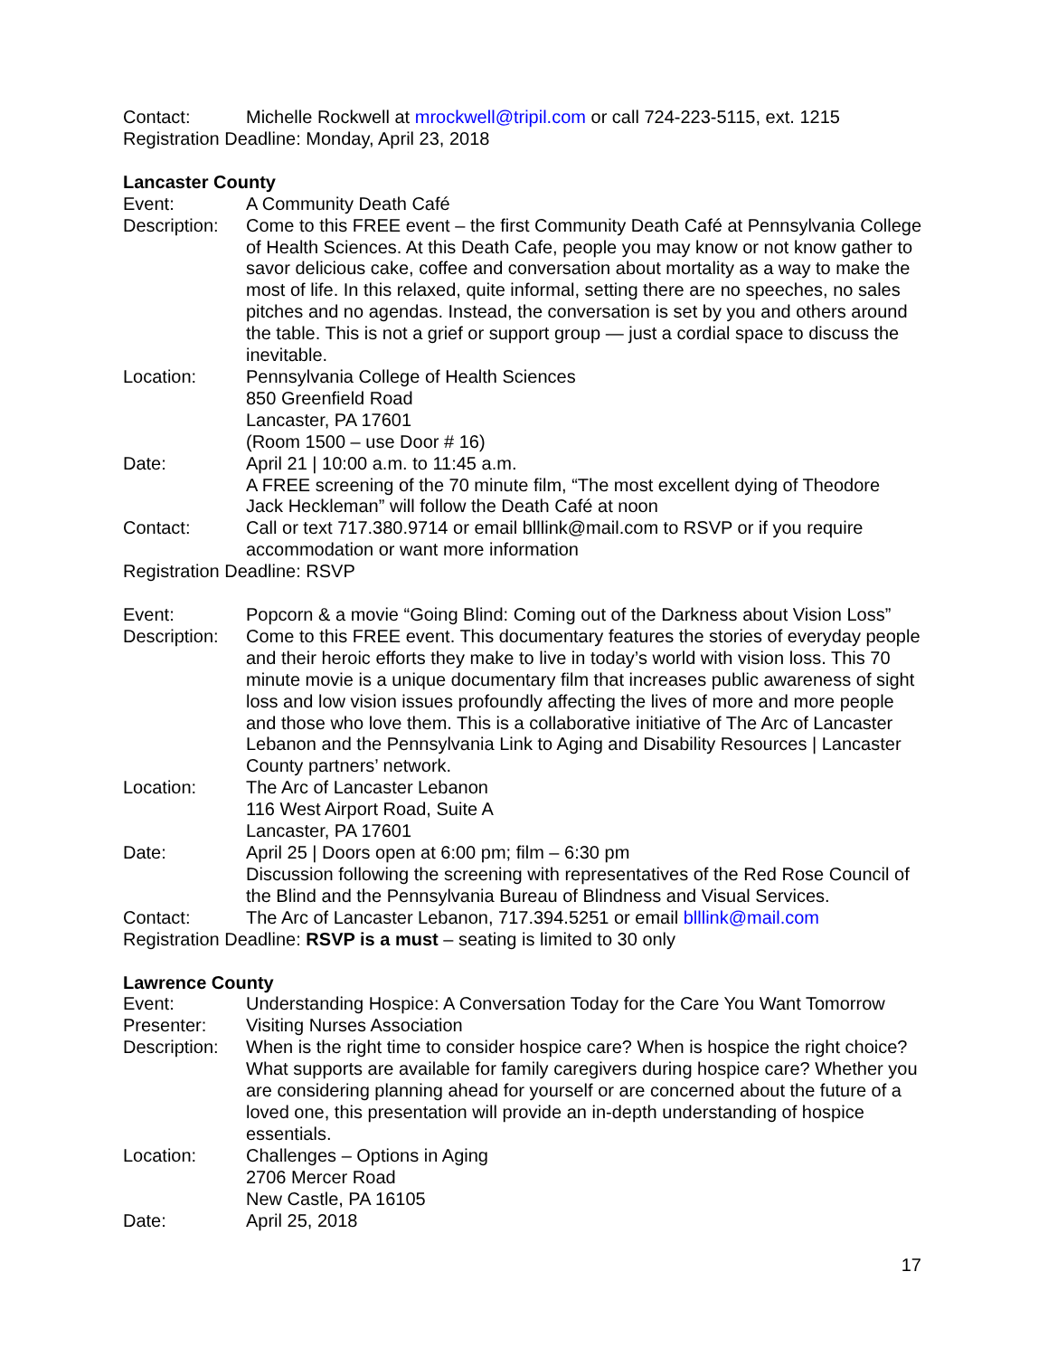Contact: Michelle Rockwell at mrockwell@tripil.com or call 724-223-5115, ext. 1215
Registration Deadline: Monday, April 23, 2018
Lancaster County
Event: A Community Death Café
Description:
Come to this FREE event – the first Community Death Café at Pennsylvania College of Health Sciences. At this Death Cafe, people you may know or not know gather to savor delicious cake, coffee and conversation about mortality as a way to make the most of life. In this relaxed, quite informal, setting there are no speeches, no sales pitches and no agendas. Instead, the conversation is set by you and others around the table. This is not a grief or support group — just a cordial space to discuss the inevitable.
Location: Pennsylvania College of Health Sciences
850 Greenfield Road
Lancaster, PA 17601
(Room 1500 – use Door # 16)
Date: April 21 | 10:00 a.m. to 11:45 a.m.
A FREE screening of the 70 minute film, “The most excellent dying of Theodore Jack Heckleman” will follow the Death Café at noon
Contact: Call or text 717.380.9714 or email blllink@mail.com to RSVP or if you require accommodation or want more information
Registration Deadline: RSVP
Event: Popcorn & a movie “Going Blind: Coming out of the Darkness about Vision Loss”
Description:
Come to this FREE event. This documentary features the stories of everyday people and their heroic efforts they make to live in today’s world with vision loss. This 70 minute movie is a unique documentary film that increases public awareness of sight loss and low vision issues profoundly affecting the lives of more and more people and those who love them. This is a collaborative initiative of The Arc of Lancaster Lebanon and the Pennsylvania Link to Aging and Disability Resources | Lancaster County partners’ network.
Location: The Arc of Lancaster Lebanon
116 West Airport Road, Suite A
Lancaster, PA 17601
Date: April 25 | Doors open at 6:00 pm; film – 6:30 pm
Discussion following the screening with representatives of the Red Rose Council of the Blind and the Pennsylvania Bureau of Blindness and Visual Services.
Contact: The Arc of Lancaster Lebanon, 717.394.5251 or email blllink@mail.com
Registration Deadline: RSVP is a must – seating is limited to 30 only
Lawrence County
Event: Understanding Hospice: A Conversation Today for the Care You Want Tomorrow
Presenter: Visiting Nurses Association
Description:
When is the right time to consider hospice care? When is hospice the right choice? What supports are available for family caregivers during hospice care? Whether you are considering planning ahead for yourself or are concerned about the future of a loved one, this presentation will provide an in-depth understanding of hospice essentials.
Location: Challenges – Options in Aging
2706 Mercer Road
New Castle, PA 16105
Date: April 25, 2018
17